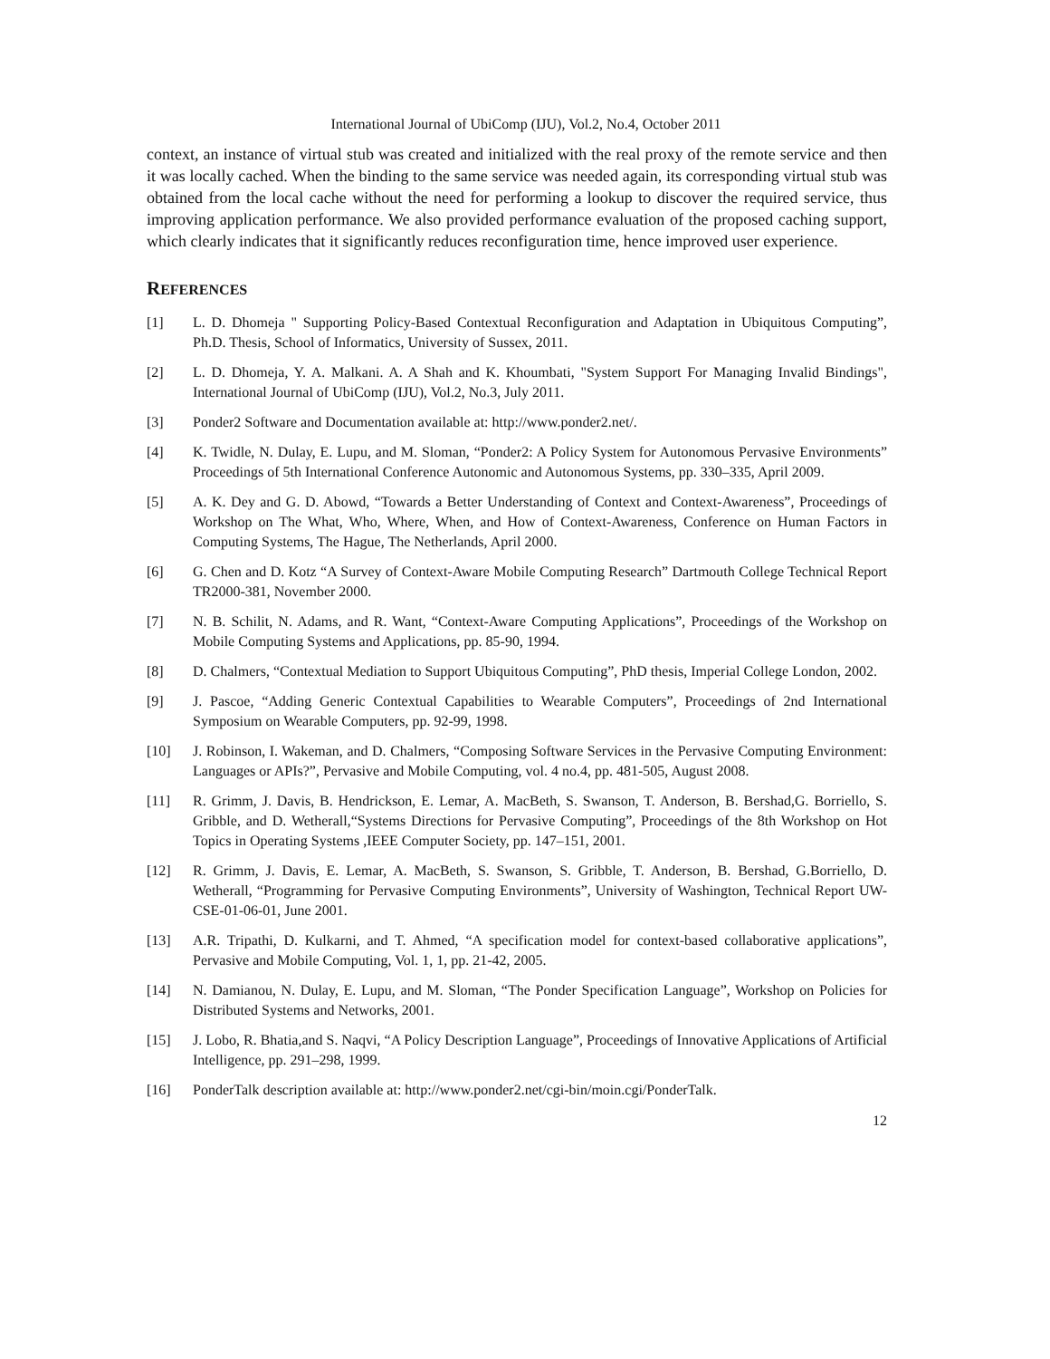International Journal of UbiComp (IJU), Vol.2, No.4, October 2011
context, an instance of virtual stub was created and initialized with the real proxy of the remote service and then it was locally cached. When the binding to the same service was needed again, its corresponding virtual stub was obtained from the local cache without the need for performing a lookup to discover the required service, thus improving application performance. We also provided performance evaluation of the proposed caching support, which clearly indicates that it significantly reduces reconfiguration time, hence improved user experience.
REFERENCES
[1] L. D. Dhomeja " Supporting Policy-Based Contextual Reconfiguration and Adaptation in Ubiquitous Computing”, Ph.D. Thesis, School of Informatics, University of Sussex, 2011.
[2] L. D. Dhomeja, Y. A. Malkani. A. A Shah and K. Khoumbati, "System Support For Managing Invalid Bindings", International Journal of UbiComp (IJU), Vol.2, No.3, July 2011.
[3] Ponder2 Software and Documentation available at: http://www.ponder2.net/.
[4] K. Twidle, N. Dulay, E. Lupu, and M. Sloman, “Ponder2: A Policy System for Autonomous Pervasive Environments” Proceedings of 5th International Conference Autonomic and Autonomous Systems, pp. 330–335, April 2009.
[5] A. K. Dey and G. D. Abowd, “Towards a Better Understanding of Context and Context-Awareness”, Proceedings of Workshop on The What, Who, Where, When, and How of Context-Awareness, Conference on Human Factors in Computing Systems, The Hague, The Netherlands, April 2000.
[6] G. Chen and D. Kotz “A Survey of Context-Aware Mobile Computing Research” Dartmouth College Technical Report TR2000-381, November 2000.
[7] N. B. Schilit, N. Adams, and R. Want, “Context-Aware Computing Applications”, Proceedings of the Workshop on Mobile Computing Systems and Applications, pp. 85-90, 1994.
[8] D. Chalmers, “Contextual Mediation to Support Ubiquitous Computing”, PhD thesis, Imperial College London, 2002.
[9] J. Pascoe, “Adding Generic Contextual Capabilities to Wearable Computers”, Proceedings of 2nd International Symposium on Wearable Computers, pp. 92-99, 1998.
[10] J. Robinson, I. Wakeman, and D. Chalmers, “Composing Software Services in the Pervasive Computing Environment: Languages or APIs?”, Pervasive and Mobile Computing, vol. 4 no.4, pp. 481-505, August 2008.
[11] R. Grimm, J. Davis, B. Hendrickson, E. Lemar, A. MacBeth, S. Swanson, T. Anderson, B. Bershad,G. Borriello, S. Gribble, and D. Wetherall,“Systems Directions for Pervasive Computing”, Proceedings of the 8th Workshop on Hot Topics in Operating Systems ,IEEE Computer Society, pp. 147–151, 2001.
[12] R. Grimm, J. Davis, E. Lemar, A. MacBeth, S. Swanson, S. Gribble, T. Anderson, B. Bershad, G.Borriello, D. Wetherall, “Programming for Pervasive Computing Environments”, University of Washington, Technical Report UW-CSE-01-06-01, June 2001.
[13] A.R. Tripathi, D. Kulkarni, and T. Ahmed, “A specification model for context-based collaborative applications”, Pervasive and Mobile Computing, Vol. 1, 1, pp. 21-42, 2005.
[14] N. Damianou, N. Dulay, E. Lupu, and M. Sloman, “The Ponder Specification Language”, Workshop on Policies for Distributed Systems and Networks, 2001.
[15] J. Lobo, R. Bhatia,and S. Naqvi, “A Policy Description Language”, Proceedings of Innovative Applications of Artificial Intelligence, pp. 291–298, 1999.
[16] PonderTalk description available at: http://www.ponder2.net/cgi-bin/moin.cgi/PonderTalk.
12